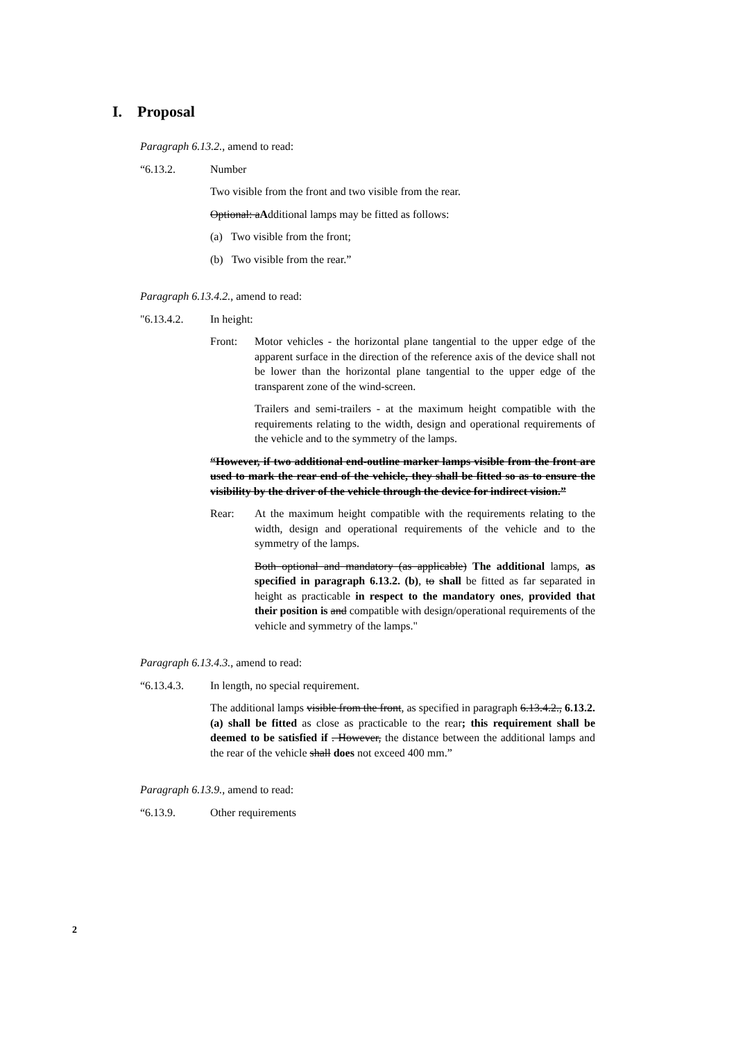I. Proposal
Paragraph 6.13.2., amend to read:
“6.13.2. Number
Two visible from the front and two visible from the rear.
Optional: aAdditional lamps may be fitted as follows:
(a) Two visible from the front;
(b) Two visible from the rear.”
Paragraph 6.13.4.2., amend to read:
"6.13.4.2. In height:
Front: Motor vehicles - the horizontal plane tangential to the upper edge of the apparent surface in the direction of the reference axis of the device shall not be lower than the horizontal plane tangential to the upper edge of the transparent zone of the wind-screen.
Trailers and semi-trailers - at the maximum height compatible with the requirements relating to the width, design and operational requirements of the vehicle and to the symmetry of the lamps.
“However, if two additional end-outline marker lamps visible from the front are used to mark the rear end of the vehicle, they shall be fitted so as to ensure the visibility by the driver of the vehicle through the device for indirect vision.”
Rear: At the maximum height compatible with the requirements relating to the width, design and operational requirements of the vehicle and to the symmetry of the lamps.
Both optional and mandatory (as applicable) The additional lamps, as specified in paragraph 6.13.2. (b), to shall be fitted as far separated in height as practicable in respect to the mandatory ones, provided that their position is and compatible with design/operational requirements of the vehicle and symmetry of the lamps."
Paragraph 6.13.4.3., amend to read:
“6.13.4.3. In length, no special requirement.
The additional lamps visible from the front, as specified in paragraph 6.13.4.2., 6.13.2. (a) shall be fitted as close as practicable to the rear; this requirement shall be deemed to be satisfied if . However, the distance between the additional lamps and the rear of the vehicle shall does not exceed 400 mm.”
Paragraph 6.13.9., amend to read:
“6.13.9. Other requirements
2